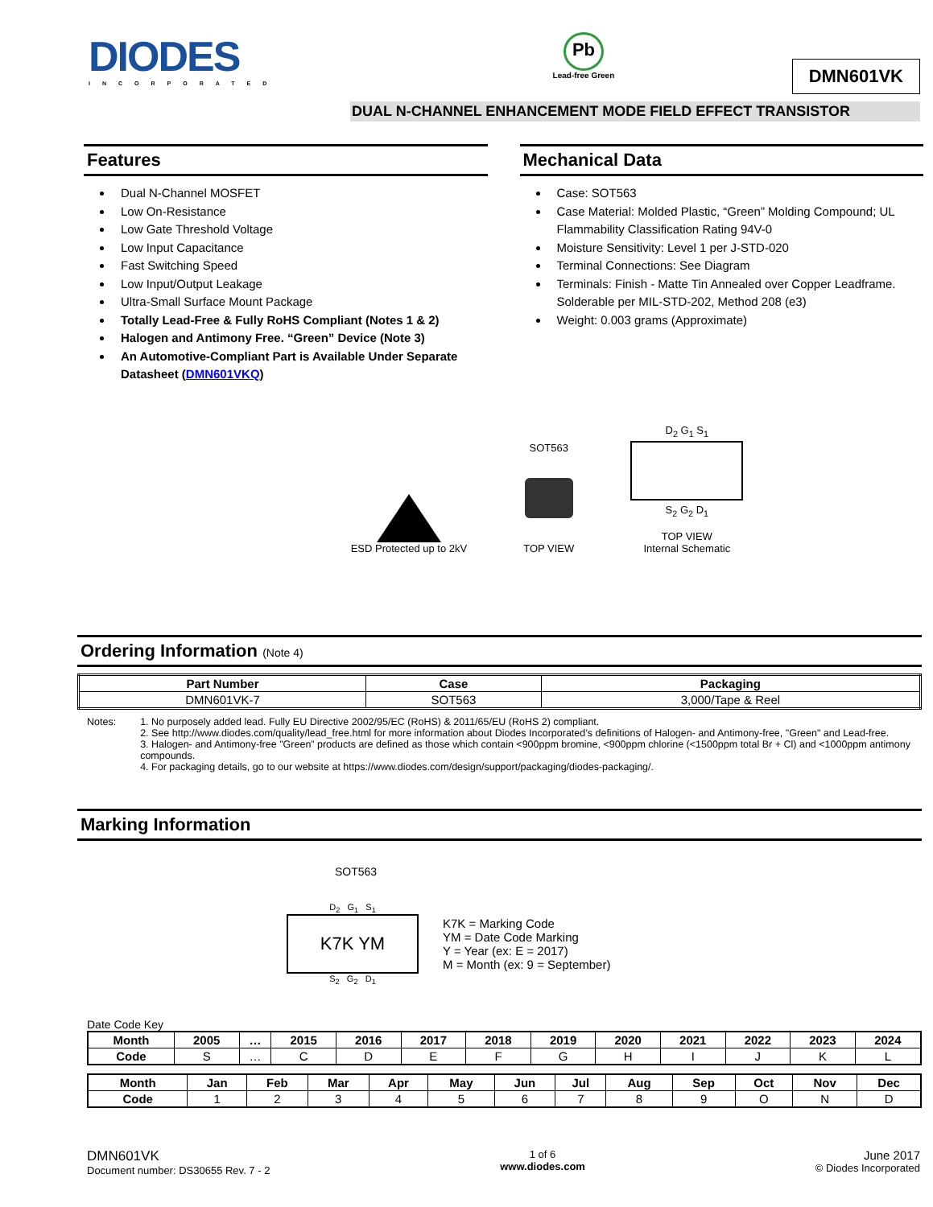DIODES
INCORPORATED
Pb
Lead-free Green
DMN601VK
DUAL N-CHANNEL ENHANCEMENT MODE FIELD EFFECT TRANSISTOR
Features
Dual N-Channel MOSFET
Low On-Resistance
Low Gate Threshold Voltage
Low Input Capacitance
Fast Switching Speed
Low Input/Output Leakage
Ultra-Small Surface Mount Package
Totally Lead-Free & Fully RoHS Compliant (Notes 1 & 2)
Halogen and Antimony Free. “Green” Device (Note 3)
An Automotive-Compliant Part is Available Under Separate Datasheet (DMN601VKQ)
Mechanical Data
Case: SOT563
Case Material: Molded Plastic, “Green” Molding Compound; UL Flammability Classification Rating 94V-0
Moisture Sensitivity: Level 1 per J-STD-020
Terminal Connections: See Diagram
Terminals: Finish - Matte Tin Annealed over Copper Leadframe. Solderable per MIL-STD-202, Method 208 (e3)
Weight: 0.003 grams (Approximate)
ESD Protected up to 2kV
SOT563
TOP VIEW
D<sub>2</sub> G<sub>1</sub> S<sub>1</sub>
S<sub>2</sub> G<sub>2</sub> D<sub>1</sub>
TOP VIEW
Internal Schematic
Ordering Information (Note 4)
| Part Number | Case | Packaging |
| --- | --- | --- |
| DMN601VK-7 | SOT563 | 3,000/Tape & Reel |
Notes: 1. No purposely added lead. Fully EU Directive 2002/95/EC (RoHS) & 2011/65/EU (RoHS 2) compliant.
2. See http://www.diodes.com/quality/lead_free.html for more information about Diodes Incorporated’s definitions of Halogen- and Antimony-free, "Green" and Lead-free.
3. Halogen- and Antimony-free "Green” products are defined as those which contain <900ppm bromine, <900ppm chlorine (<1500ppm total Br + Cl) and <1000ppm antimony compounds.
4. For packaging details, go to our website at https://www.diodes.com/design/support/packaging/diodes-packaging/.
Marking Information
SOT563
D<sub>2</sub> G<sub>1</sub> S<sub>1</sub>
K7K YM
S<sub>2</sub> G<sub>2</sub> D<sub>1</sub>
K7K = Marking Code
YM = Date Code Marking
Y = Year (ex: E = 2017)
M = Month (ex: 9 = September)
Date Code Key
| Month | 2005 | … | 2015 | 2016 | 2017 | 2018 | 2019 | 2020 | 2021 | 2022 | 2023 | 2024 |
| --- | --- | --- | --- | --- | --- | --- | --- | --- | --- | --- | --- | --- |
| Code | S | … | C | D | E | F | G | H | I | J | K | L |
| Month | Jan | Feb | Mar | Apr | May | Jun | Jul | Aug | Sep | Oct | Nov | Dec |
| --- | --- | --- | --- | --- | --- | --- | --- | --- | --- | --- | --- | --- |
| Code | 1 | 2 | 3 | 4 | 5 | 6 | 7 | 8 | 9 | O | N | D |
DMN601VK
Document number: DS30655 Rev. 7 - 2
1 of 6
www.diodes.com
June 2017
© Diodes Incorporated